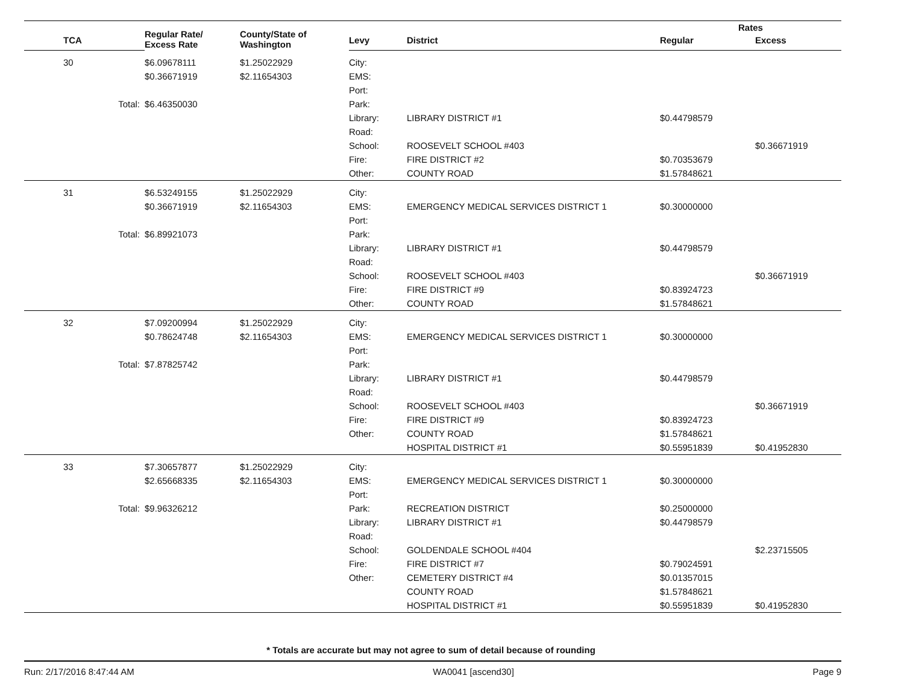| | Regular Rate/ Excess Rate | County/State of Washington | | | Rates | |
| --- | --- | --- | --- | --- | --- | --- |
| TCA | | | Levy | District | Regular | Excess |
| 30 | $6.09678111 | $1.25022929 | City: | | | |
| | $0.36671919 | $2.11654303 | EMS: | | | |
| | | | Port: | | | |
| Total: | $6.46350030 | | Park: | | | |
| | | | Library: | LIBRARY DISTRICT #1 | $0.44798579 | |
| | | | Road: | | | |
| | | | School: | ROOSEVELT SCHOOL #403 | | $0.36671919 |
| | | | Fire: | FIRE DISTRICT #2 | $0.70353679 | |
| | | | Other: | COUNTY ROAD | $1.57848621 | |
| 31 | $6.53249155 | $1.25022929 | City: | | | |
| | $0.36671919 | $2.11654303 | EMS: | EMERGENCY MEDICAL SERVICES DISTRICT 1 | $0.30000000 | |
| | | | Port: | | | |
| Total: | $6.89921073 | | Park: | | | |
| | | | Library: | LIBRARY DISTRICT #1 | $0.44798579 | |
| | | | Road: | | | |
| | | | School: | ROOSEVELT SCHOOL #403 | | $0.36671919 |
| | | | Fire: | FIRE DISTRICT #9 | $0.83924723 | |
| | | | Other: | COUNTY ROAD | $1.57848621 | |
| 32 | $7.09200994 | $1.25022929 | City: | | | |
| | $0.78624748 | $2.11654303 | EMS: | EMERGENCY MEDICAL SERVICES DISTRICT 1 | $0.30000000 | |
| | | | Port: | | | |
| Total: | $7.87825742 | | Park: | | | |
| | | | Library: | LIBRARY DISTRICT #1 | $0.44798579 | |
| | | | Road: | | | |
| | | | School: | ROOSEVELT SCHOOL #403 | | $0.36671919 |
| | | | Fire: | FIRE DISTRICT #9 | $0.83924723 | |
| | | | Other: | COUNTY ROAD | $1.57848621 | |
| | | | | HOSPITAL DISTRICT #1 | $0.55951839 | $0.41952830 |
| 33 | $7.30657877 | $1.25022929 | City: | | | |
| | $2.65668335 | $2.11654303 | EMS: | EMERGENCY MEDICAL SERVICES DISTRICT 1 | $0.30000000 | |
| | | | Port: | | | |
| Total: | $9.96326212 | | Park: | RECREATION DISTRICT | $0.25000000 | |
| | | | Library: | LIBRARY DISTRICT #1 | $0.44798579 | |
| | | | Road: | | | |
| | | | School: | GOLDENDALE SCHOOL #404 | | $2.23715505 |
| | | | Fire: | FIRE DISTRICT #7 | $0.79024591 | |
| | | | Other: | CEMETERY DISTRICT #4 | $0.01357015 | |
| | | | | COUNTY ROAD | $1.57848621 | |
| | | | | HOSPITAL DISTRICT #1 | $0.55951839 | $0.41952830 |
* Totals are accurate but may not agree to sum of detail because of rounding
Run: 2/17/2016 8:47:44 AM WA0041 [ascend30] Page 9